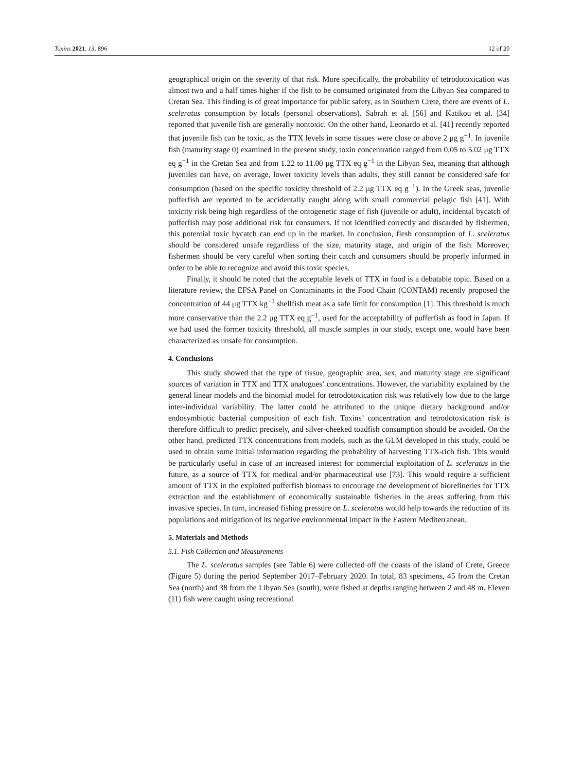Toxins 2021, 13, 896 12 of 20
geographical origin on the severity of that risk. More specifically, the probability of tetrodotoxication was almost two and a half times higher if the fish to be consumed originated from the Libyan Sea compared to Cretan Sea. This finding is of great importance for public safety, as in Southern Crete, there are events of L. sceleratus consumption by locals (personal observations). Sabrah et al. [56] and Katikou et al. [34] reported that juvenile fish are generally nontoxic. On the other hand, Leonardo et al. [41] recently reported that juvenile fish can be toxic, as the TTX levels in some tissues were close or above 2 μg g<sup>−1</sup>. In juvenile fish (maturity stage 0) examined in the present study, toxin concentration ranged from 0.05 to 5.02 μg TTX eq g<sup>−1</sup> in the Cretan Sea and from 1.22 to 11.00 μg TTX eq g<sup>−1</sup> in the Libyan Sea, meaning that although juveniles can have, on average, lower toxicity levels than adults, they still cannot be considered safe for consumption (based on the specific toxicity threshold of 2.2 μg TTX eq g<sup>−1</sup>). In the Greek seas, juvenile pufferfish are reported to be accidentally caught along with small commercial pelagic fish [41]. With toxicity risk being high regardless of the ontogenetic stage of fish (juvenile or adult), incidental bycatch of pufferfish may pose additional risk for consumers. If not identified correctly and discarded by fishermen, this potential toxic bycatch can end up in the market. In conclusion, flesh consumption of L. sceleratus should be considered unsafe regardless of the size, maturity stage, and origin of the fish. Moreover, fishermen should be very careful when sorting their catch and consumers should be properly informed in order to be able to recognize and avoid this toxic species.
Finally, it should be noted that the acceptable levels of TTX in food is a debatable topic. Based on a literature review, the EFSA Panel on Contaminants in the Food Chain (CONTAM) recently proposed the concentration of 44 μg TTX kg<sup>−1</sup> shellfish meat as a safe limit for consumption [1]. This threshold is much more conservative than the 2.2 μg TTX eq g<sup>−1</sup>, used for the acceptability of pufferfish as food in Japan. If we had used the former toxicity threshold, all muscle samples in our study, except one, would have been characterized as unsafe for consumption.
4. Conclusions
This study showed that the type of tissue, geographic area, sex, and maturity stage are significant sources of variation in TTX and TTX analogues’ concentrations. However, the variability explained by the general linear models and the binomial model for tetrodotoxication risk was relatively low due to the large inter-individual variability. The latter could be attributed to the unique dietary background and/or endosymbiotic bacterial composition of each fish. Toxins’ concentration and tetrodotoxication risk is therefore difficult to predict precisely, and silver-cheeked toadfish consumption should be avoided. On the other hand, predicted TTX concentrations from models, such as the GLM developed in this study, could be used to obtain some initial information regarding the probability of harvesting TTX-rich fish. This would be particularly useful in case of an increased interest for commercial exploitation of L. sceleratus in the future, as a source of TTX for medical and/or pharmaceutical use [73]. This would require a sufficient amount of TTX in the exploited pufferfish biomass to encourage the development of biorefineries for TTX extraction and the establishment of economically sustainable fisheries in the areas suffering from this invasive species. In turn, increased fishing pressure on L. sceleratus would help towards the reduction of its populations and mitigation of its negative environmental impact in the Eastern Mediterranean.
5. Materials and Methods
5.1. Fish Collection and Measurements
The L. sceleratus samples (see Table 6) were collected off the coasts of the island of Crete, Greece (Figure 5) during the period September 2017–February 2020. In total, 83 specimens, 45 from the Cretan Sea (north) and 38 from the Libyan Sea (south), were fished at depths ranging between 2 and 48 m. Eleven (11) fish were caught using recreational